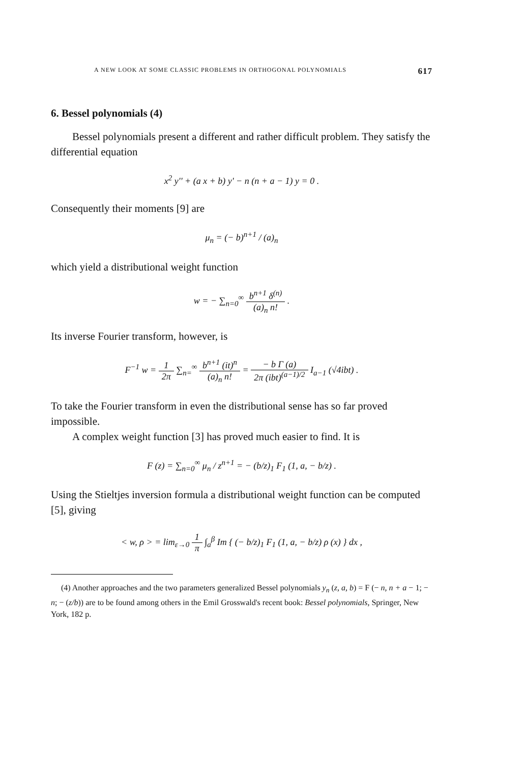A NEW LOOK AT SOME CLASSIC PROBLEMS IN ORTHOGONAL POLYNOMIALS 617
6. Bessel polynomials (4)
Bessel polynomials present a different and rather difficult problem. They satisfy the differential equation
x<sup>2</sup> y'' + (a x + b) y' − n (n + a − 1) y = 0 .
Consequently their moments [9] are
μ<sub>n</sub> = (− b)<sup>n+1</sup> / (a)<sub>n</sub>
which yield a distributional weight function
w = − ∑<sub>n=0</sub><sup>∞</sup> b<sup>n+1</sup> δ<sup>(n)</sup> (a)<sub>n</sub> n! .
Its inverse Fourier transform, however, is
F<sup>−1</sup> w = 1 2π ∑<sub>n=</sub><sup>∞</sup> b<sup>n+1</sup> (it)<sup>n</sup> (a)<sub>n</sub> n! = − b Γ (a) 2π (ibt)<sup>(a−1)/2</sup> I<sub>a−1</sub> (√4ibt) .
To take the Fourier transform in even the distributional sense has so far proved impossible.
A complex weight function [3] has proved much easier to find. It is
F (z) = ∑<sub>n=0</sub><sup>∞</sup> μ<sub>n</sub> / z<sup>n+1</sup> = − (b/z)<sub>1</sub> F<sub>1</sub> (1, a, − b/z) .
Using the Stieltjes inversion formula a distributional weight function can be computed [5], giving
< w, ρ > = lim<sub>ε→0</sub> 1 π ∫<sub>a</sub><sup>β</sup> Im { (− b/z)<sub>1</sub> F<sub>1</sub> (1, a, − b/z) ρ (x) } dx ,
(4) Another approaches and the two parameters generalized Bessel polynomials y<sub>n</sub> (z, a, b) = F (− n, n + a − 1; − n; − (z/b)) are to be found among others in the Emil Grosswald's recent book: Bessel polynomials, Springer, New York, 182 p.